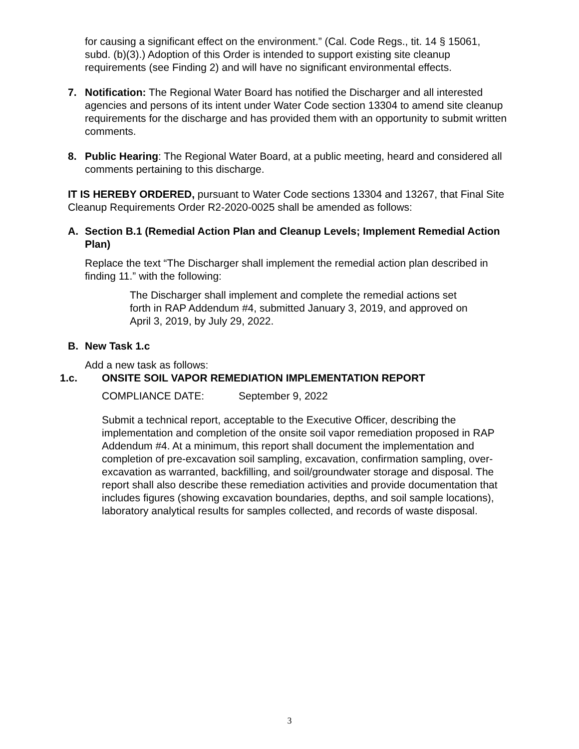for causing a significant effect on the environment.” (Cal. Code Regs., tit. 14 § 15061, subd. (b)(3).) Adoption of this Order is intended to support existing site cleanup requirements (see Finding 2) and will have no significant environmental effects.
7. Notification: The Regional Water Board has notified the Discharger and all interested agencies and persons of its intent under Water Code section 13304 to amend site cleanup requirements for the discharge and has provided them with an opportunity to submit written comments.
8. Public Hearing: The Regional Water Board, at a public meeting, heard and considered all comments pertaining to this discharge.
IT IS HEREBY ORDERED, pursuant to Water Code sections 13304 and 13267, that Final Site Cleanup Requirements Order R2-2020-0025 shall be amended as follows:
A. Section B.1 (Remedial Action Plan and Cleanup Levels; Implement Remedial Action Plan)
Replace the text “The Discharger shall implement the remedial action plan described in finding 11.” with the following:
The Discharger shall implement and complete the remedial actions set forth in RAP Addendum #4, submitted January 3, 2019, and approved on April 3, 2019, by July 29, 2022.
B. New Task 1.c
Add a new task as follows:
1.c. ONSITE SOIL VAPOR REMEDIATION IMPLEMENTATION REPORT
COMPLIANCE DATE: September 9, 2022
Submit a technical report, acceptable to the Executive Officer, describing the implementation and completion of the onsite soil vapor remediation proposed in RAP Addendum #4. At a minimum, this report shall document the implementation and completion of pre-excavation soil sampling, excavation, confirmation sampling, over-excavation as warranted, backfilling, and soil/groundwater storage and disposal. The report shall also describe these remediation activities and provide documentation that includes figures (showing excavation boundaries, depths, and soil sample locations), laboratory analytical results for samples collected, and records of waste disposal.
3